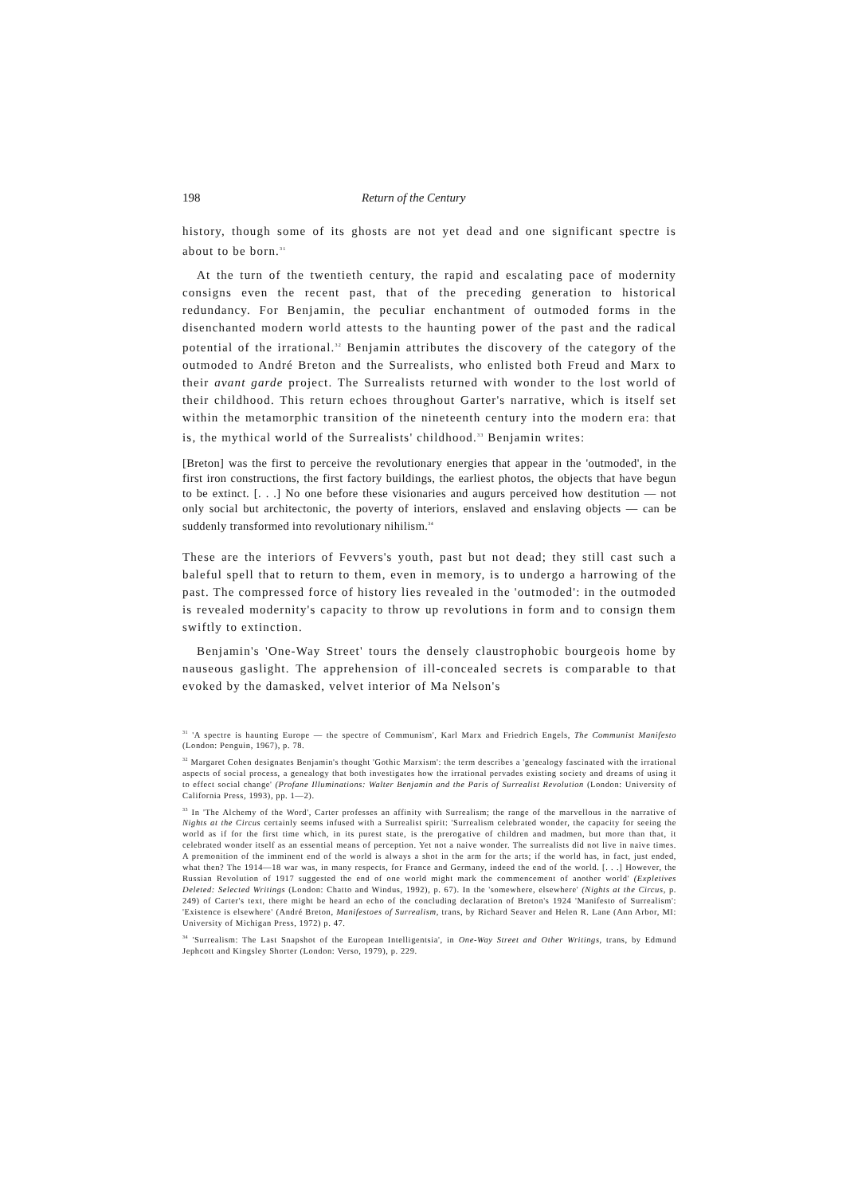198 Return of the Century
history, though some of its ghosts are not yet dead and one significant spectre is about to be born.<sup>31</sup>
At the turn of the twentieth century, the rapid and escalating pace of modernity consigns even the recent past, that of the preceding generation to historical redundancy. For Benjamin, the peculiar enchantment of outmoded forms in the disenchanted modern world attests to the haunting power of the past and the radical potential of the irrational.<sup>32</sup> Benjamin attributes the discovery of the category of the outmoded to André Breton and the Surrealists, who enlisted both Freud and Marx to their avant garde project. The Surrealists returned with wonder to the lost world of their childhood. This return echoes throughout Garter's narrative, which is itself set within the metamorphic transition of the nineteenth century into the modern era: that is, the mythical world of the Surrealists' childhood.<sup>33</sup> Benjamin writes:
[Breton] was the first to perceive the revolutionary energies that appear in the 'outmoded', in the first iron constructions, the first factory buildings, the earliest photos, the objects that have begun to be extinct. [. . .] No one before these visionaries and augurs perceived how destitution — not only social but architectonic, the poverty of interiors, enslaved and enslaving objects — can be suddenly transformed into revolutionary nihilism.<sup>34</sup>
These are the interiors of Fevvers's youth, past but not dead; they still cast such a baleful spell that to return to them, even in memory, is to undergo a harrowing of the past. The compressed force of history lies revealed in the 'outmoded': in the outmoded is revealed modernity's capacity to throw up revolutions in form and to consign them swiftly to extinction.
Benjamin's 'One-Way Street' tours the densely claustrophobic bourgeois home by nauseous gaslight. The apprehension of ill-concealed secrets is comparable to that evoked by the damasked, velvet interior of Ma Nelson's
<sup>31</sup> 'A spectre is haunting Europe — the spectre of Communism', Karl Marx and Friedrich Engels, The Communist Manifesto (London: Penguin, 1967), p. 78.
<sup>32</sup> Margaret Cohen designates Benjamin's thought 'Gothic Marxism': the term describes a 'genealogy fascinated with the irrational aspects of social process, a genealogy that both investigates how the irrational pervades existing society and dreams of using it to effect social change' (Profane Illuminations: Walter Benjamin and the Paris of Surrealist Revolution (London: University of California Press, 1993), pp. 1—2).
<sup>33</sup> In 'The Alchemy of the Word', Carter professes an affinity with Surrealism; the range of the marvellous in the narrative of Nights at the Circus certainly seems infused with a Surrealist spirit: 'Surrealism celebrated wonder, the capacity for seeing the world as if for the first time which, in its purest state, is the prerogative of children and madmen, but more than that, it celebrated wonder itself as an essential means of perception. Yet not a naive wonder. The surrealists did not live in naive times. A premonition of the imminent end of the world is always a shot in the arm for the arts; if the world has, in fact, just ended, what then? The 1914—18 war was, in many respects, for France and Germany, indeed the end of the world. [. . .] However, the Russian Revolution of 1917 suggested the end of one world might mark the commencement of another world' (Expletives Deleted: Selected Writings (London: Chatto and Windus, 1992), p. 67). In the 'somewhere, elsewhere' (Nights at the Circus, p. 249) of Carter's text, there might be heard an echo of the concluding declaration of Breton's 1924 'Manifesto of Surrealism': 'Existence is elsewhere' (André Breton, Manifestoes of Surrealism, trans, by Richard Seaver and Helen R. Lane (Ann Arbor, MI: University of Michigan Press, 1972) p. 47.
<sup>34</sup> 'Surrealism: The Last Snapshot of the European Intelligentsia', in One-Way Street and Other Writings, trans, by Edmund Jephcott and Kingsley Shorter (London: Verso, 1979), p. 229.